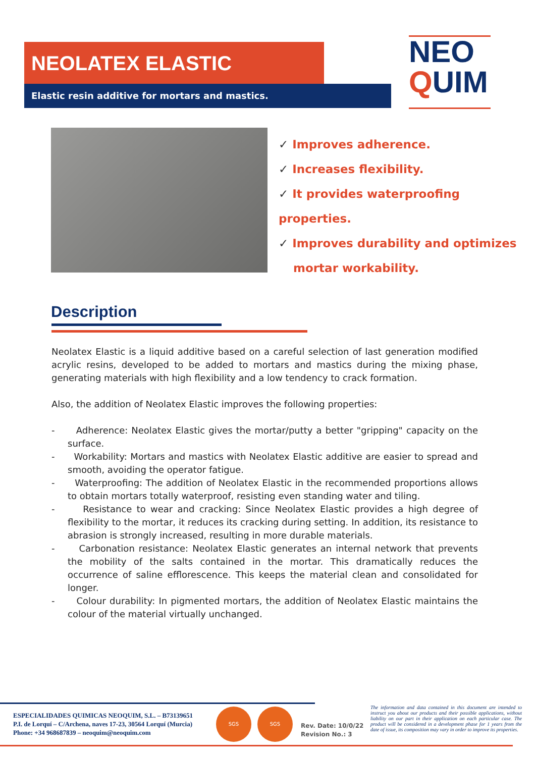NEOLATEX ELASTIC
Elastic resin additive for mortars and mastics.
NEO
QUIM
✓ Improves adherence.
✓ Increases flexibility.
✓ It provides waterproofing properties.
✓ Improves durability and optimizes
mortar workability.
Description
Neolatex Elastic is a liquid additive based on a careful selection of last generation modified acrylic resins, developed to be added to mortars and mastics during the mixing phase, generating materials with high flexibility and a low tendency to crack formation.
Also, the addition of Neolatex Elastic improves the following properties:
- Adherence: Neolatex Elastic gives the mortar/putty a better "gripping" capacity on the surface.
- Workability: Mortars and mastics with Neolatex Elastic additive are easier to spread and smooth, avoiding the operator fatigue.
- Waterproofing: The addition of Neolatex Elastic in the recommended proportions allows to obtain mortars totally waterproof, resisting even standing water and tiling.
- Resistance to wear and cracking: Since Neolatex Elastic provides a high degree of flexibility to the mortar, it reduces its cracking during setting. In addition, its resistance to abrasion is strongly increased, resulting in more durable materials.
- Carbonation resistance: Neolatex Elastic generates an internal network that prevents the mobility of the salts contained in the mortar. This dramatically reduces the occurrence of saline efflorescence. This keeps the material clean and consolidated for longer.
- Colour durability: In pigmented mortars, the addition of Neolatex Elastic maintains the colour of the material virtually unchanged.
ESPECIALIDADES QUIMICAS NEOQUIM, S.L. – B73139651
P.I. de Lorquí – C/Archena, naves 17-23, 30564 Lorquí (Murcia)
Phone: +34 968687839 – neoquim@neoquim.com
SGS SGS
Rev. Date: 10/0/22
Revision No.: 3
The information and data contained in this document are intended to instruct you about our products and their possible applications, without liability on our part in their application on each particular case. The product will be considered in a development phase for 1 years from the date of issue, its composition may vary in order to improve its properties.